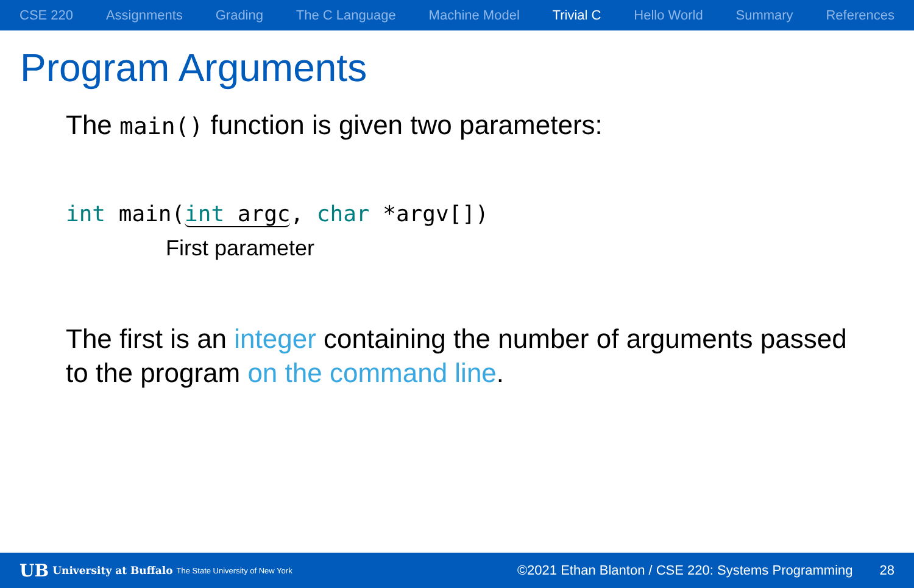CSE 220 Assignments Grading The C Language Machine Model Trivial C Hello World Summary References
Program Arguments
The main() function is given two parameters:
int main(int argc, char *argv[])
First parameter
The first is an integer containing the number of arguments passed to the program on the command line.
UB University at Buffalo The State University of New York ©2021 Ethan Blanton / CSE 220: Systems Programming 28